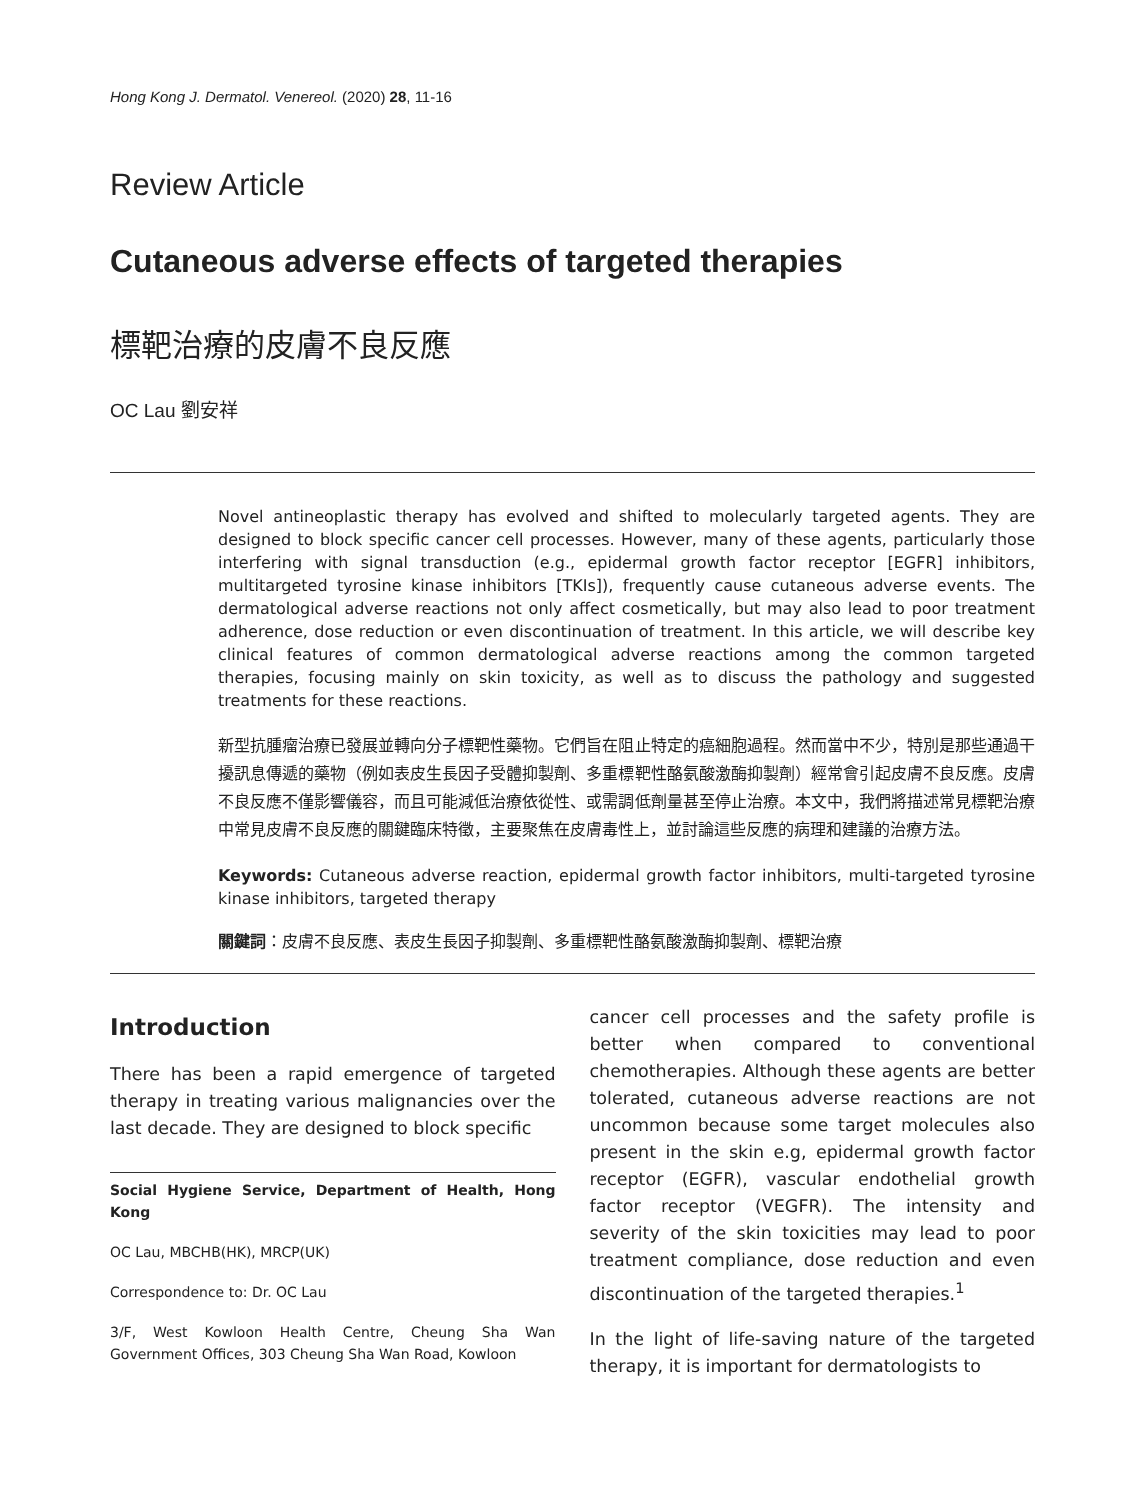Hong Kong J. Dermatol. Venereol. (2020) 28, 11-16
Review Article
Cutaneous adverse effects of targeted therapies
標靶治療的皮膚不良反應
OC Lau 劉安祥
Novel antineoplastic therapy has evolved and shifted to molecularly targeted agents. They are designed to block specific cancer cell processes. However, many of these agents, particularly those interfering with signal transduction (e.g., epidermal growth factor receptor [EGFR] inhibitors, multitargeted tyrosine kinase inhibitors [TKIs]), frequently cause cutaneous adverse events. The dermatological adverse reactions not only affect cosmetically, but may also lead to poor treatment adherence, dose reduction or even discontinuation of treatment. In this article, we will describe key clinical features of common dermatological adverse reactions among the common targeted therapies, focusing mainly on skin toxicity, as well as to discuss the pathology and suggested treatments for these reactions.
新型抗腫瘤治療已發展並轉向分子標靶性藥物。它們旨在阻止特定的癌細胞過程。然而當中不少，特別是那些通過干擾訊息傳遞的藥物（例如表皮生長因子受體抑製劑、多重標靶性酪氨酸激酶抑製劑）經常會引起皮膚不良反應。皮膚不良反應不僅影響儀容，而且可能減低治療依從性、或需調低劑量甚至停止治療。本文中，我們將描述常見標靶治療中常見皮膚不良反應的關鍵臨床特徵，主要聚焦在皮膚毒性上，並討論這些反應的病理和建議的治療方法。
Keywords: Cutaneous adverse reaction, epidermal growth factor inhibitors, multi-targeted tyrosine kinase inhibitors, targeted therapy
關鍵詞：皮膚不良反應、表皮生長因子抑製劑、多重標靶性酪氨酸激酶抑製劑、標靶治療
Introduction
There has been a rapid emergence of targeted therapy in treating various malignancies over the last decade. They are designed to block specific
Social Hygiene Service, Department of Health, Hong Kong
OC Lau, MBCHB(HK), MRCP(UK)
Correspondence to: Dr. OC Lau
3/F, West Kowloon Health Centre, Cheung Sha Wan Government Offices, 303 Cheung Sha Wan Road, Kowloon
cancer cell processes and the safety profile is better when compared to conventional chemotherapies. Although these agents are better tolerated, cutaneous adverse reactions are not uncommon because some target molecules also present in the skin e.g, epidermal growth factor receptor (EGFR), vascular endothelial growth factor receptor (VEGFR). The intensity and severity of the skin toxicities may lead to poor treatment compliance, dose reduction and even discontinuation of the targeted therapies.<sup>1</sup>
In the light of life-saving nature of the targeted therapy, it is important for dermatologists to